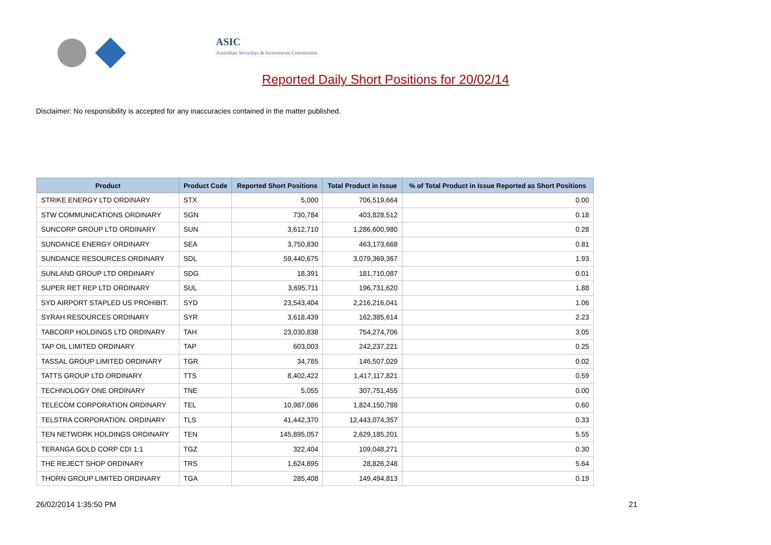ASIC
Australian Securities & Investments Commission
Reported Daily Short Positions for 20/02/14
Disclaimer: No responsibility is accepted for any inaccuracies contained in the matter published.
| Product | Product Code | Reported Short Positions | Total Product in Issue | % of Total Product in Issue Reported as Short Positions |
| --- | --- | --- | --- | --- |
| STRIKE ENERGY LTD ORDINARY | STX | 5,000 | 706,519,664 | 0.00 |
| STW COMMUNICATIONS ORDINARY | SGN | 730,784 | 403,828,512 | 0.18 |
| SUNCORP GROUP LTD ORDINARY | SUN | 3,612,710 | 1,286,600,980 | 0.28 |
| SUNDANCE ENERGY ORDINARY | SEA | 3,750,830 | 463,173,668 | 0.81 |
| SUNDANCE RESOURCES ORDINARY | SDL | 59,440,675 | 3,079,369,367 | 1.93 |
| SUNLAND GROUP LTD ORDINARY | SDG | 18,391 | 181,710,087 | 0.01 |
| SUPER RET REP LTD ORDINARY | SUL | 3,695,711 | 196,731,620 | 1.88 |
| SYD AIRPORT STAPLED US PROHIBIT. | SYD | 23,543,404 | 2,216,216,041 | 1.06 |
| SYRAH RESOURCES ORDINARY | SYR | 3,618,439 | 162,385,614 | 2.23 |
| TABCORP HOLDINGS LTD ORDINARY | TAH | 23,030,838 | 754,274,706 | 3.05 |
| TAP OIL LIMITED ORDINARY | TAP | 603,003 | 242,237,221 | 0.25 |
| TASSAL GROUP LIMITED ORDINARY | TGR | 34,785 | 146,507,029 | 0.02 |
| TATTS GROUP LTD ORDINARY | TTS | 8,402,422 | 1,417,117,821 | 0.59 |
| TECHNOLOGY ONE ORDINARY | TNE | 5,055 | 307,751,455 | 0.00 |
| TELECOM CORPORATION ORDINARY | TEL | 10,987,086 | 1,824,150,788 | 0.60 |
| TELSTRA CORPORATION. ORDINARY | TLS | 41,442,370 | 12,443,074,357 | 0.33 |
| TEN NETWORK HOLDINGS ORDINARY | TEN | 145,895,057 | 2,629,185,201 | 5.55 |
| TERANGA GOLD CORP CDI 1:1 | TGZ | 322,404 | 109,048,271 | 0.30 |
| THE REJECT SHOP ORDINARY | TRS | 1,624,895 | 28,826,248 | 5.64 |
| THORN GROUP LIMITED ORDINARY | TGA | 285,408 | 149,494,813 | 0.19 |
26/02/2014 1:35:50 PM 21